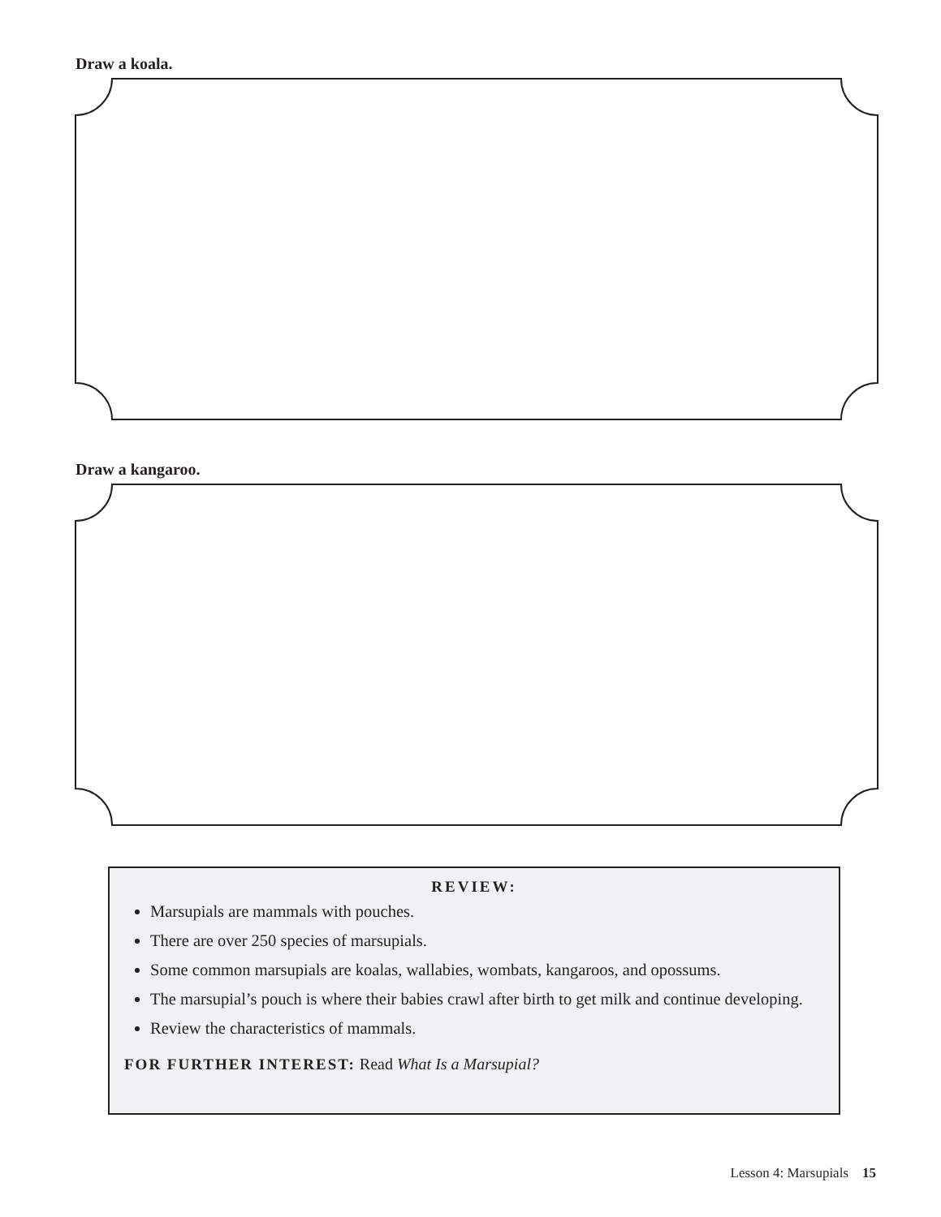Draw a koala.
Draw a kangaroo.
REVIEW:
Marsupials are mammals with pouches.
There are over 250 species of marsupials.
Some common marsupials are koalas, wallabies, wombats, kangaroos, and opossums.
The marsupial’s pouch is where their babies crawl after birth to get milk and continue developing.
Review the characteristics of mammals.
FOR FURTHER INTEREST: Read What Is a Marsupial?
Lesson 4: Marsupials 15